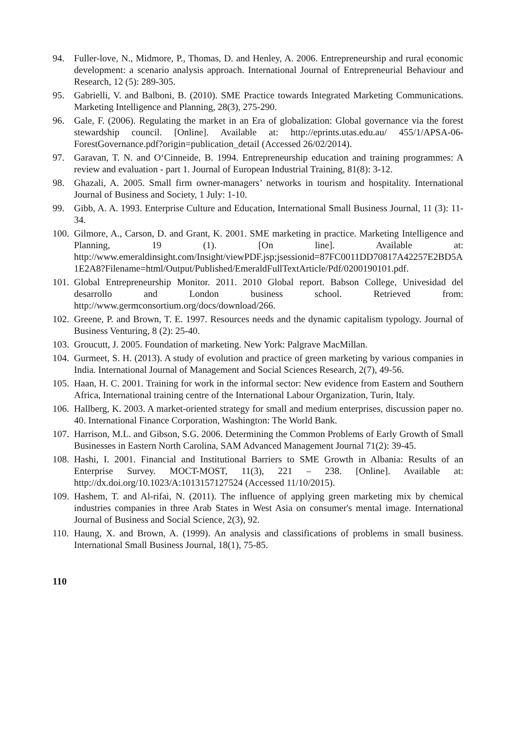94. Fuller-love, N., Midmore, P., Thomas, D. and Henley, A. 2006. Entrepreneurship and rural economic development: a scenario analysis approach. International Journal of Entrepreneurial Behaviour and Research, 12 (5): 289-305.
95. Gabrielli, V. and Balboni, B. (2010). SME Practice towards Integrated Marketing Communications. Marketing Intelligence and Planning, 28(3), 275-290.
96. Gale, F. (2006). Regulating the market in an Era of globalization: Global governance via the forest stewardship council. [Online]. Available at: http://eprints.utas.edu.au/ 455/1/APSA-06-ForestGovernance.pdf?origin=publication_detail (Accessed 26/02/2014).
97. Garavan, T. N. and O‘Cinneide, B. 1994. Entrepreneurship education and training programmes: A review and evaluation - part 1. Journal of European Industrial Training, 81(8): 3-12.
98. Ghazali, A. 2005. Small firm owner-managers’ networks in tourism and hospitality. International Journal of Business and Society, 1 July: 1-10.
99. Gibb, A. A. 1993. Enterprise Culture and Education, International Small Business Journal, 11 (3): 11-34.
100. Gilmore, A., Carson, D. and Grant, K. 2001. SME marketing in practice. Marketing Intelligence and Planning, 19 (1). [On line]. Available at: http://www.emeraldinsight.com/Insight/viewPDF.jsp;jsessionid=87FC0011DD70817A42257E2BD5A1E2A8?Filename=html/Output/Published/EmeraldFullTextArticle/Pdf/0200190101.pdf.
101. Global Entrepreneurship Monitor. 2011. 2010 Global report. Babson College, Univesidad del desarrollo and London business school. Retrieved from: http://www.germconsortium.org/docs/download/266.
102. Greene, P. and Brown, T. E. 1997. Resources needs and the dynamic capitalism typology. Journal of Business Venturing, 8 (2): 25-40.
103. Groucutt, J. 2005. Foundation of marketing. New York: Palgrave MacMillan.
104. Gurmeet, S. H. (2013). A study of evolution and practice of green marketing by various companies in India. International Journal of Management and Social Sciences Research, 2(7), 49-56.
105. Haan, H. C. 2001. Training for work in the informal sector: New evidence from Eastern and Southern Africa, International training centre of the International Labour Organization, Turin, Italy.
106. Hallberg, K. 2003. A market-oriented strategy for small and medium enterprises, discussion paper no. 40. International Finance Corporation, Washington: The World Bank.
107. Harrison, M.L. and Gibson, S.G. 2006. Determining the Common Problems of Early Growth of Small Businesses in Eastern North Carolina, SAM Advanced Management Journal 71(2): 39-45.
108. Hashi, I. 2001. Financial and Institutional Barriers to SME Growth in Albania: Results of an Enterprise Survey. MOCT-MOST, 11(3), 221 – 238. [Online]. Available at: http://dx.doi.org/10.1023/A:1013157127524 (Accessed 11/10/2015).
109. Hashem, T. and Al-rifai, N. (2011). The influence of applying green marketing mix by chemical industries companies in three Arab States in West Asia on consumer's mental image. International Journal of Business and Social Science, 2(3), 92.
110. Haung, X. and Brown, A. (1999). An analysis and classifications of problems in small business. International Small Business Journal, 18(1), 75-85.
110